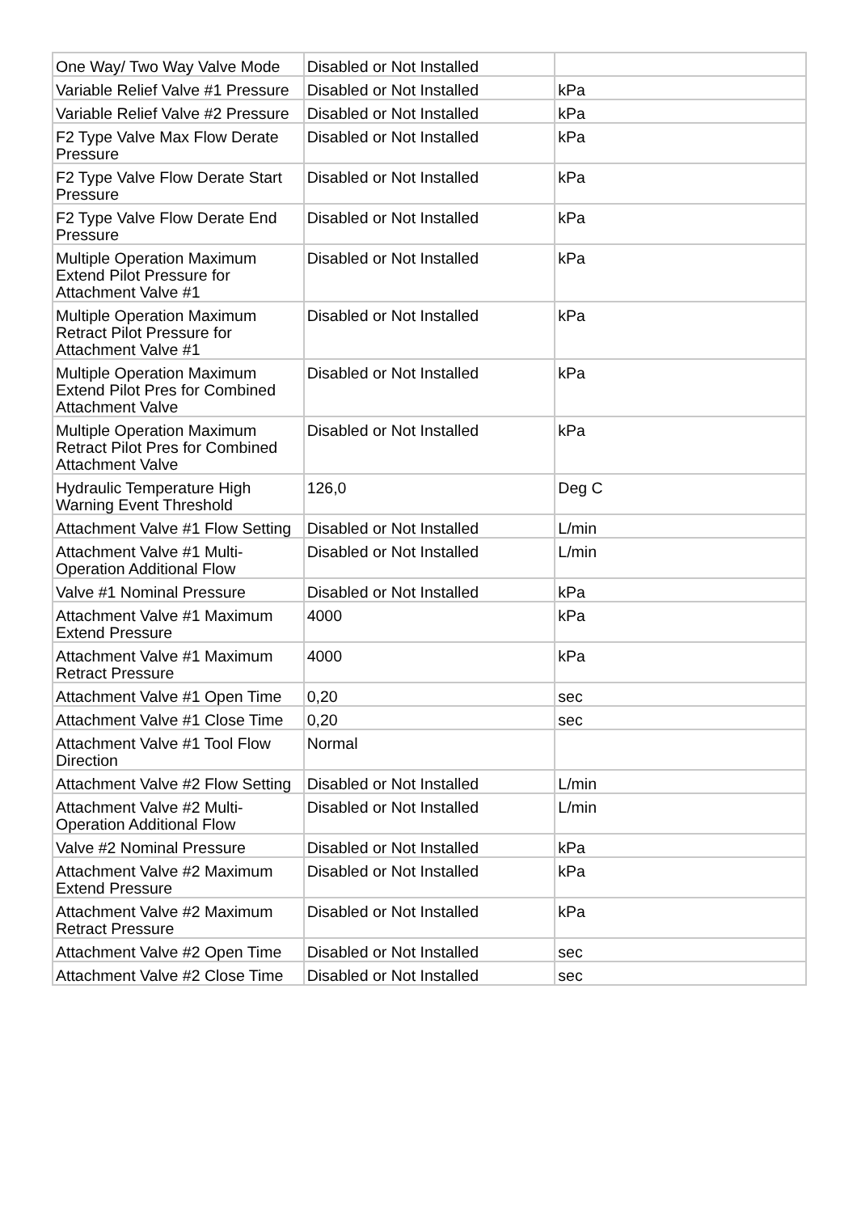| One Way/ Two Way Valve Mode | Disabled or Not Installed | |
| Variable Relief Valve #1 Pressure | Disabled or Not Installed | kPa |
| Variable Relief Valve #2 Pressure | Disabled or Not Installed | kPa |
| F2 Type Valve Max Flow Derate Pressure | Disabled or Not Installed | kPa |
| F2 Type Valve Flow Derate Start Pressure | Disabled or Not Installed | kPa |
| F2 Type Valve Flow Derate End Pressure | Disabled or Not Installed | kPa |
| Multiple Operation Maximum Extend Pilot Pressure for Attachment Valve #1 | Disabled or Not Installed | kPa |
| Multiple Operation Maximum Retract Pilot Pressure for Attachment Valve #1 | Disabled or Not Installed | kPa |
| Multiple Operation Maximum Extend Pilot Pres for Combined Attachment Valve | Disabled or Not Installed | kPa |
| Multiple Operation Maximum Retract Pilot Pres for Combined Attachment Valve | Disabled or Not Installed | kPa |
| Hydraulic Temperature High Warning Event Threshold | 126,0 | Deg C |
| Attachment Valve #1 Flow Setting | Disabled or Not Installed | L/min |
| Attachment Valve #1 Multi-Operation Additional Flow | Disabled or Not Installed | L/min |
| Valve #1 Nominal Pressure | Disabled or Not Installed | kPa |
| Attachment Valve #1 Maximum Extend Pressure | 4000 | kPa |
| Attachment Valve #1 Maximum Retract Pressure | 4000 | kPa |
| Attachment Valve #1 Open Time | 0,20 | sec |
| Attachment Valve #1 Close Time | 0,20 | sec |
| Attachment Valve #1 Tool Flow Direction | Normal | |
| Attachment Valve #2 Flow Setting | Disabled or Not Installed | L/min |
| Attachment Valve #2 Multi-Operation Additional Flow | Disabled or Not Installed | L/min |
| Valve #2 Nominal Pressure | Disabled or Not Installed | kPa |
| Attachment Valve #2 Maximum Extend Pressure | Disabled or Not Installed | kPa |
| Attachment Valve #2 Maximum Retract Pressure | Disabled or Not Installed | kPa |
| Attachment Valve #2 Open Time | Disabled or Not Installed | sec |
| Attachment Valve #2 Close Time | Disabled or Not Installed | sec |